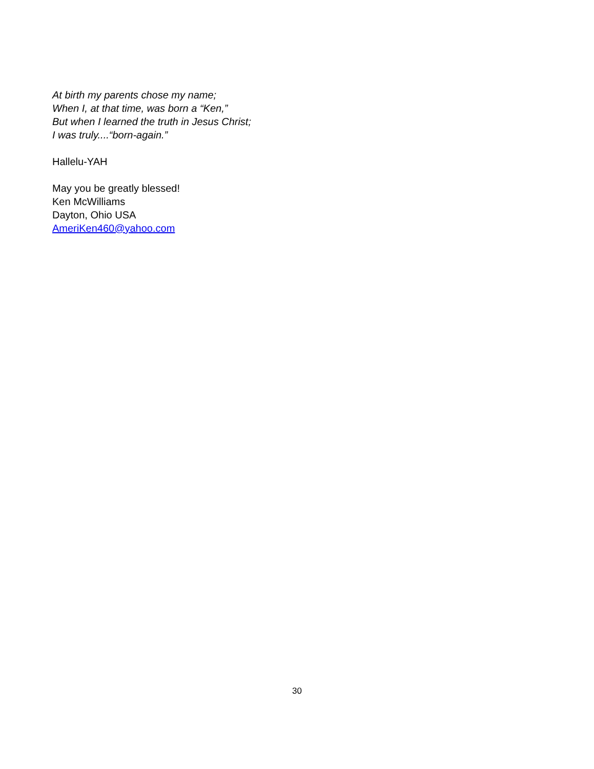At birth my parents chose my name;
When I, at that time, was born a “Ken,”
But when I learned the truth in Jesus Christ;
I was truly....“born-again.”
Hallelu-YAH
May you be greatly blessed!
Ken McWilliams
Dayton, Ohio USA
AmeriKen460@yahoo.com
30